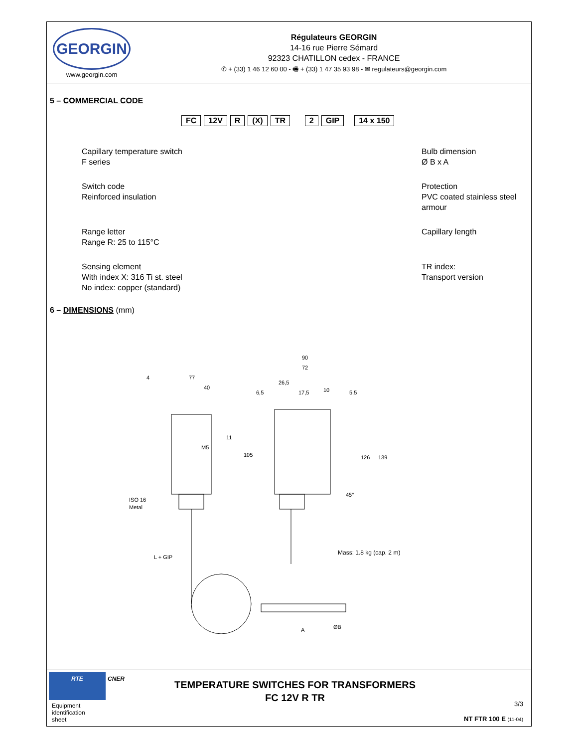GEORGIN
www.georgin.com
Régulateurs GEORGIN
14-16 rue Pierre Sémard
92323 CHATILLON cedex - FRANCE
✆ + (33) 1 46 12 60 00 - 🖷 + (33) 1 47 35 93 98 - ✉ regulateurs@georgin.com
5 – COMMERCIAL CODE
FC 12V R (X) TR 2 GIP 14 x 150
Capillary temperature switch
F series
Bulb dimension
Ø B x A
Switch code
Reinforced insulation
Protection
PVC coated stainless steel armour
Range letter
Range R: 25 to 115°C
Capillary length
Sensing element
With index X: 316 Ti st. steel
No index: copper (standard)
TR index:
Transport version
6 – DIMENSIONS (mm)
4
77
40
90
72
26,5
17,5
10
6,5
5,5
11
M5
105
126
139
45°
ISO 16
Metal
L + GIP
A
ØB
Mass: 1.8 kg (cap. 2 m)
RTE
CNER
Equipment
identification
sheet
TEMPERATURE SWITCHES FOR TRANSFORMERS
FC 12V R TR
3/3
NT FTR 100 E (11-04)